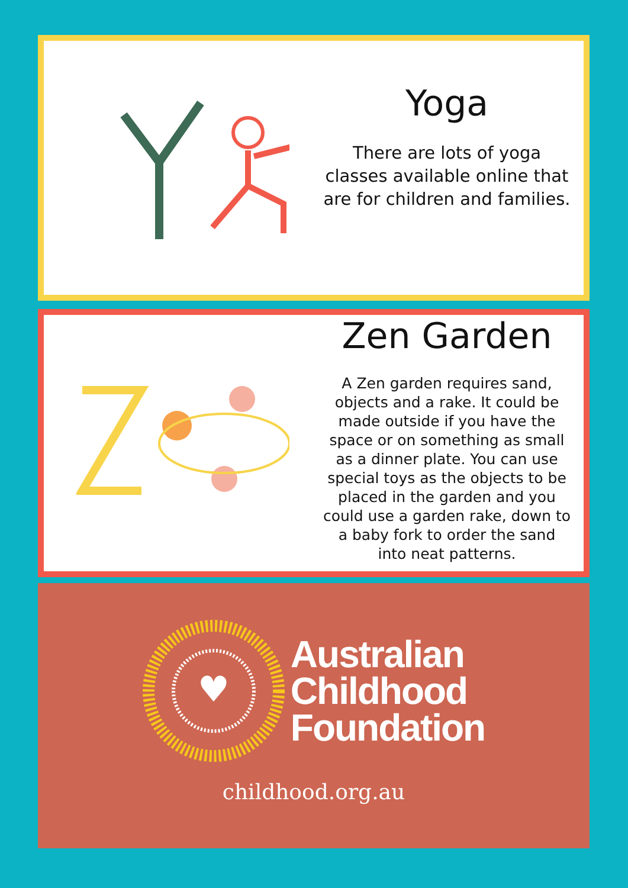Yoga
There are lots of yoga classes available online that are for children and families.
Zen Garden
A Zen garden requires sand, objects and a rake. It could be made outside if you have the space or on something as small as a dinner plate. You can use special toys as the objects to be placed in the garden and you could use a garden rake, down to a baby fork to order the sand into neat patterns.
♥
Australian
Childhood
Foundation
childhood.org.au